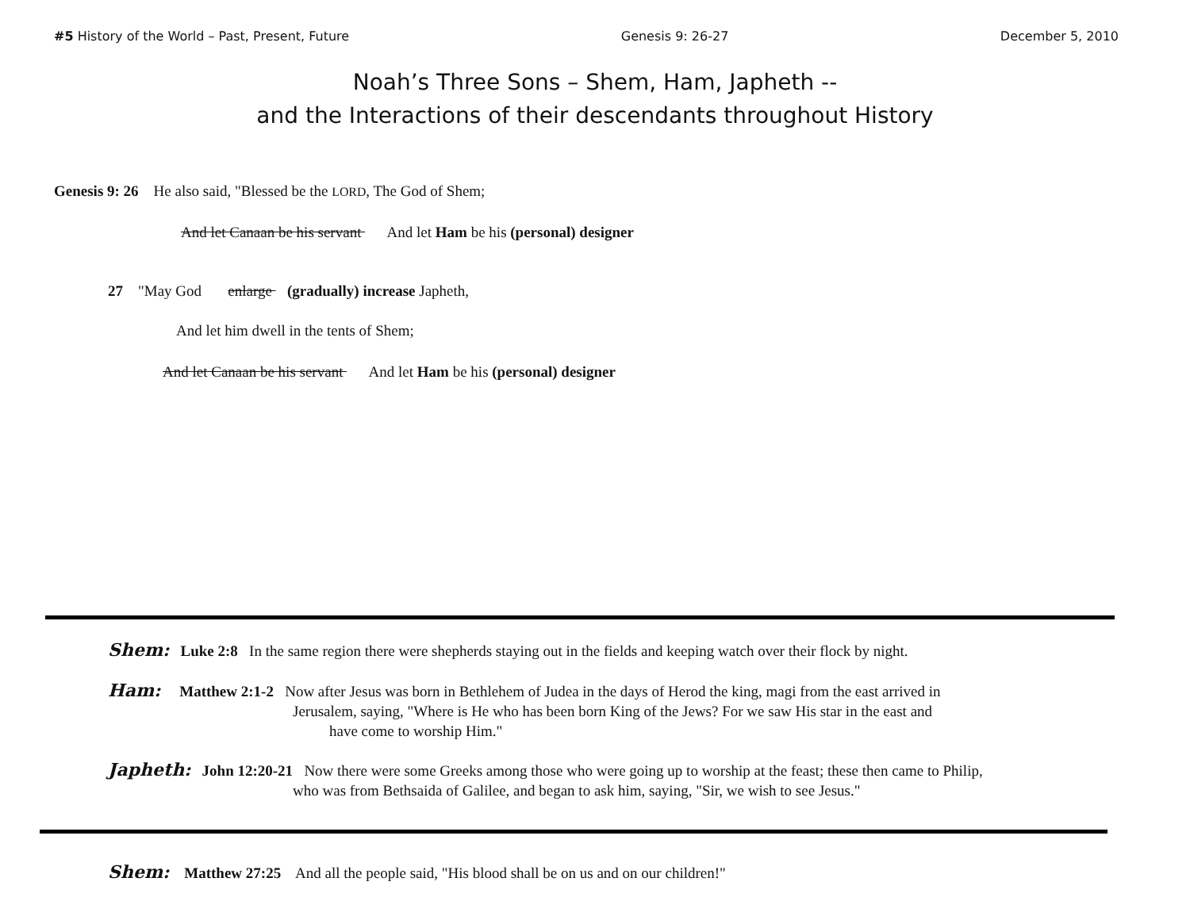#5 History of the World – Past, Present, Future Genesis 9: 26-27 December 5, 2010
Noah’s Three Sons – Shem, Ham, Japheth --
and the Interactions of their descendants throughout History
Genesis 9: 26 He also said, "Blessed be the LORD, The God of Shem;
And let Canaan be his servant And let Ham be his (personal) designer
27 "May God enlarge (gradually) increase Japheth,
And let him dwell in the tents of Shem;
And let Canaan be his servant And let Ham be his (personal) designer
Shem: Luke 2:8 In the same region there were shepherds staying out in the fields and keeping watch over their flock by night.
Ham: Matthew 2:1-2 Now after Jesus was born in Bethlehem of Judea in the days of Herod the king, magi from the east arrived in
Jerusalem, saying, "Where is He who has been born King of the Jews? For we saw His star in the east and
have come to worship Him."
Japheth: John 12:20-21 Now there were some Greeks among those who were going up to worship at the feast; these then came to Philip,
who was from Bethsaida of Galilee, and began to ask him, saying, "Sir, we wish to see Jesus."
Shem: Matthew 27:25 And all the people said, "His blood shall be on us and on our children!"